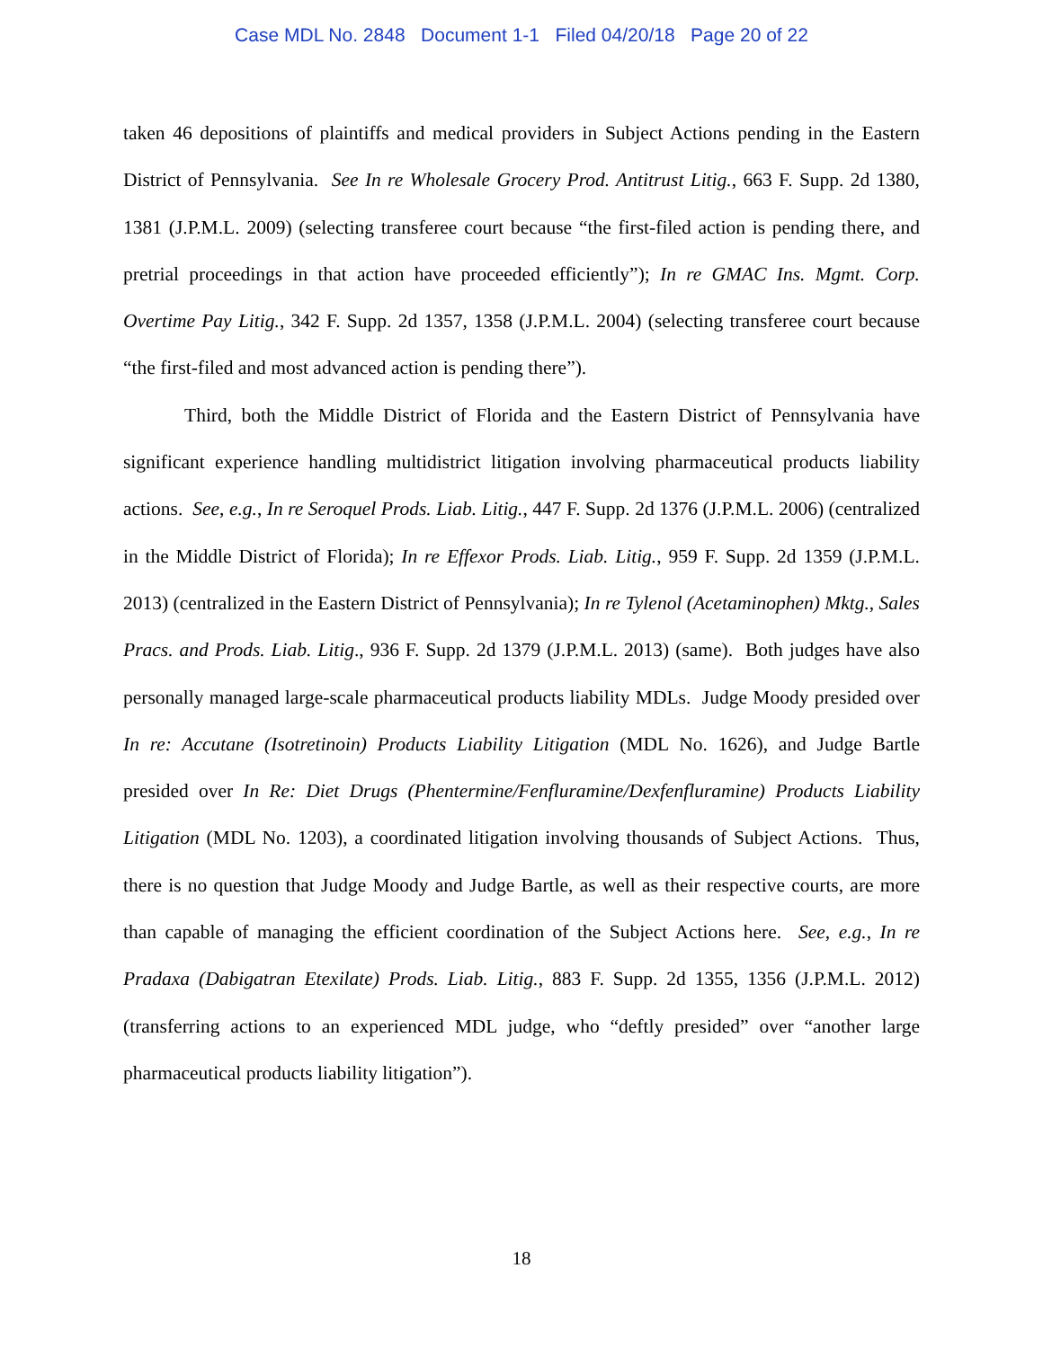Case MDL No. 2848 Document 1-1 Filed 04/20/18 Page 20 of 22
taken 46 depositions of plaintiffs and medical providers in Subject Actions pending in the Eastern District of Pennsylvania. See In re Wholesale Grocery Prod. Antitrust Litig., 663 F. Supp. 2d 1380, 1381 (J.P.M.L. 2009) (selecting transferee court because “the first-filed action is pending there, and pretrial proceedings in that action have proceeded efficiently”); In re GMAC Ins. Mgmt. Corp. Overtime Pay Litig., 342 F. Supp. 2d 1357, 1358 (J.P.M.L. 2004) (selecting transferee court because “the first-filed and most advanced action is pending there”).
Third, both the Middle District of Florida and the Eastern District of Pennsylvania have significant experience handling multidistrict litigation involving pharmaceutical products liability actions. See, e.g., In re Seroquel Prods. Liab. Litig., 447 F. Supp. 2d 1376 (J.P.M.L. 2006) (centralized in the Middle District of Florida); In re Effexor Prods. Liab. Litig., 959 F. Supp. 2d 1359 (J.P.M.L. 2013) (centralized in the Eastern District of Pennsylvania); In re Tylenol (Acetaminophen) Mktg., Sales Pracs. and Prods. Liab. Litig., 936 F. Supp. 2d 1379 (J.P.M.L. 2013) (same). Both judges have also personally managed large-scale pharmaceutical products liability MDLs. Judge Moody presided over In re: Accutane (Isotretinoin) Products Liability Litigation (MDL No. 1626), and Judge Bartle presided over In Re: Diet Drugs (Phentermine/Fenfluramine/Dexfenfluramine) Products Liability Litigation (MDL No. 1203), a coordinated litigation involving thousands of Subject Actions. Thus, there is no question that Judge Moody and Judge Bartle, as well as their respective courts, are more than capable of managing the efficient coordination of the Subject Actions here. See, e.g., In re Pradaxa (Dabigatran Etexilate) Prods. Liab. Litig., 883 F. Supp. 2d 1355, 1356 (J.P.M.L. 2012) (transferring actions to an experienced MDL judge, who “deftly presided” over “another large pharmaceutical products liability litigation”).
18